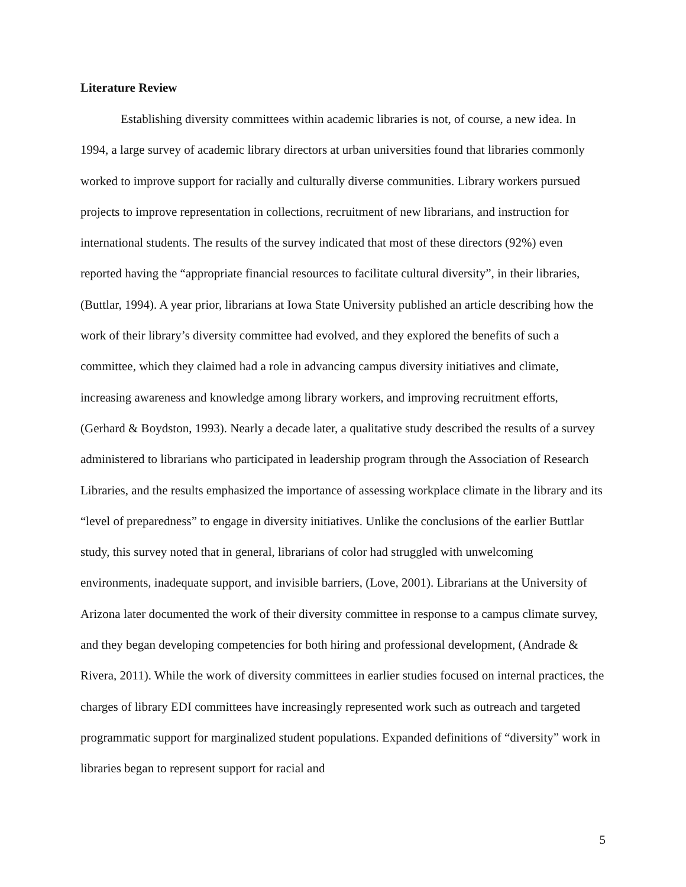Literature Review
Establishing diversity committees within academic libraries is not, of course, a new idea. In 1994, a large survey of academic library directors at urban universities found that libraries commonly worked to improve support for racially and culturally diverse communities. Library workers pursued projects to improve representation in collections, recruitment of new librarians, and instruction for international students. The results of the survey indicated that most of these directors (92%) even reported having the “appropriate financial resources to facilitate cultural diversity”, in their libraries, (Buttlar, 1994). A year prior, librarians at Iowa State University published an article describing how the work of their library’s diversity committee had evolved, and they explored the benefits of such a committee, which they claimed had a role in advancing campus diversity initiatives and climate, increasing awareness and knowledge among library workers, and improving recruitment efforts, (Gerhard & Boydston, 1993). Nearly a decade later, a qualitative study described the results of a survey administered to librarians who participated in leadership program through the Association of Research Libraries, and the results emphasized the importance of assessing workplace climate in the library and its “level of preparedness” to engage in diversity initiatives. Unlike the conclusions of the earlier Buttlar study, this survey noted that in general, librarians of color had struggled with unwelcoming environments, inadequate support, and invisible barriers, (Love, 2001). Librarians at the University of Arizona later documented the work of their diversity committee in response to a campus climate survey, and they began developing competencies for both hiring and professional development, (Andrade & Rivera, 2011). While the work of diversity committees in earlier studies focused on internal practices, the charges of library EDI committees have increasingly represented work such as outreach and targeted programmatic support for marginalized student populations. Expanded definitions of “diversity” work in libraries began to represent support for racial and
5